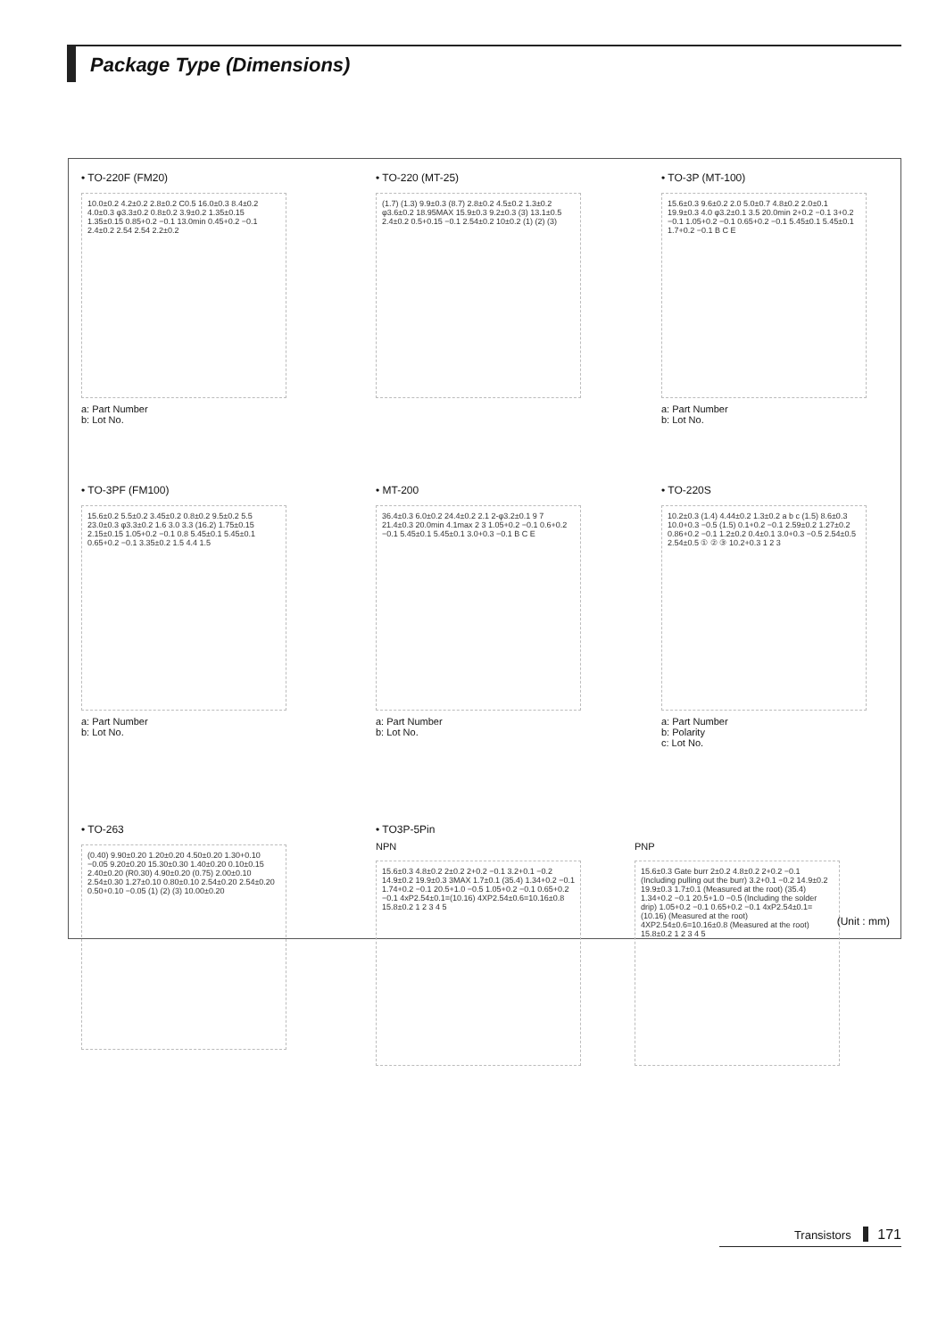Package Type (Dimensions)
• TO-220F (FM20)
10.0±0.2 4.2±0.2 2.8±0.2 C0.5 16.0±0.3 8.4±0.2 4.0±0.3 φ3.3±0.2 0.8±0.2 3.9±0.2 1.35±0.15 1.35±0.15 0.85+0.2 −0.1 13.0min 0.45+0.2 −0.1 2.4±0.2 2.54 2.54 2.2±0.2
a: Part Number
b: Lot No.
• TO-220 (MT-25)
(1.7) (1.3) 9.9±0.3 (8.7) 2.8±0.2 4.5±0.2 1.3±0.2 φ3.6±0.2 18.95MAX 15.9±0.3 9.2±0.3 (3) 13.1±0.5 2.4±0.2 0.5+0.15 −0.1 2.54±0.2 10±0.2 (1) (2) (3)
• TO-3P (MT-100)
15.6±0.3 9.6±0.2 2.0 5.0±0.7 4.8±0.2 2.0±0.1 19.9±0.3 4.0 φ3.2±0.1 3.5 20.0min 2+0.2 −0.1 3+0.2 −0.1 1.05+0.2 −0.1 0.65+0.2 −0.1 5.45±0.1 5.45±0.1 1.7+0.2 −0.1 B C E
a: Part Number
b: Lot No.
• TO-3PF (FM100)
15.6±0.2 5.5±0.2 3.45±0.2 0.8±0.2 9.5±0.2 5.5 23.0±0.3 φ3.3±0.2 1.6 3.0 3.3 (16.2) 1.75±0.15 2.15±0.15 1.05+0.2 −0.1 0.8 5.45±0.1 5.45±0.1 0.65+0.2 −0.1 3.35±0.2 1.5 4.4 1.5
a: Part Number
b: Lot No.
• MT-200
36.4±0.3 6.0±0.2 24.4±0.2 2.1 2-φ3.2±0.1 9 7 21.4±0.3 20.0min 4.1max 2 3 1.05+0.2 −0.1 0.6+0.2 −0.1 5.45±0.1 5.45±0.1 3.0+0.3 −0.1 B C E
a: Part Number
b: Lot No.
• TO-220S
10.2±0.3 (1.4) 4.44±0.2 1.3±0.2 a b c (1.5) 8.6±0.3 10.0+0.3 −0.5 (1.5) 0.1+0.2 −0.1 2.59±0.2 1.27±0.2 0.86+0.2 −0.1 1.2±0.2 0.4±0.1 3.0+0.3 −0.5 2.54±0.5 2.54±0.5 ① ② ③ 10.2+0.3 1 2 3
a: Part Number
b: Polarity
c: Lot No.
• TO-263
(0.40) 9.90±0.20 1.20±0.20 4.50±0.20 1.30+0.10 −0.05 9.20±0.20 15.30±0.30 1.40±0.20 0.10±0.15 2.40±0.20 (R0.30) 4.90±0.20 (0.75) 2.00±0.10 2.54±0.30 1.27±0.10 0.80±0.10 2.54±0.20 2.54±0.20 0.50+0.10 −0.05 (1) (2) (3) 10.00±0.20
• TO3P-5Pin
NPN
15.6±0.3 4.8±0.2 2±0.2 2+0.2 −0.1 3.2+0.1 −0.2 14.9±0.2 19.9±0.3 3MAX 1.7±0.1 (35.4) 1.34+0.2 −0.1 1.74+0.2 −0.1 20.5+1.0 −0.5 1.05+0.2 −0.1 0.65+0.2 −0.1 4xP2.54±0.1=(10.16) 4XP2.54±0.6=10.16±0.8 15.8±0.2 1 2 3 4 5
PNP
15.6±0.3 Gate burr 2±0.2 4.8±0.2 2+0.2 −0.1 (Including pulling out the burr) 3.2+0.1 −0.2 14.9±0.2 19.9±0.3 1.7±0.1 (Measured at the root) (35.4) 1.34+0.2 −0.1 20.5+1.0 −0.5 (Including the solder drip) 1.05+0.2 −0.1 0.65+0.2 −0.1 4xP2.54±0.1=(10.16) (Measured at the root) 4XP2.54±0.6=10.16±0.8 (Measured at the root) 15.8±0.2 1 2 3 4 5
(Unit : mm)
Transistors 171